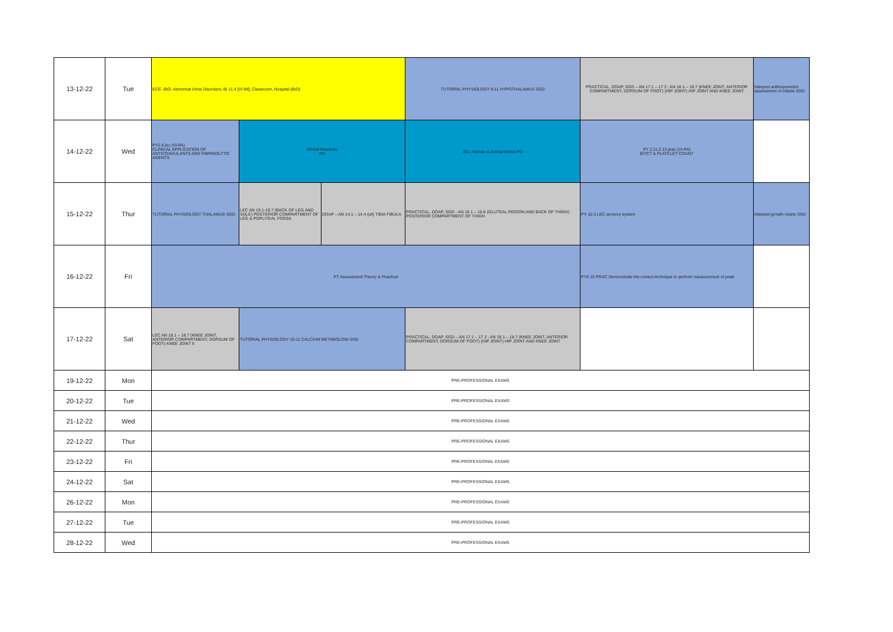| 13-12-22 | Tue | ECE- BIO- Abnormal Urine Disorders; BI 11.4 [VI-IM]; Classroom, Hospital (BIO) | | | TUTORIAL PHYSIOLOGY 9-11 HYPOTHALAMUS SGD | PRACTICAL, DOAP, SGD – AN 17.1 – 17.3 ; AN 18.1 – 18.7 (KNEE JOINT, ANTERIOR COMPARTMENT, DORSUM OF FOOT) (HIP JOINT) HIP JOINT AND KNEE JOINT | Interpret anthropometric assessment of infants SGD |
| 14-12-22 | Wed | PY2.8 lec (VI-PA) CLINICAL APPLICATION OF ANTICOAGULANTS AND FIBRINOLYTIC AGENTS | Ethical Practices PD | | IEC- Human & Animal Ehtics PD | PY 2.11,2.13 prac (VI-PA) BT/CT & PLATELET COUNT | |
| 15-12-22 | Thur | TUTORIAL PHYSIOLOGY THALAMUS SGD | LEC AN 19.1-19.7 (BACK OF LEG AND SOLE) POSTERIOR COMPARTMENT OF LEG & POPLITEAL FOSSA | DOAP – AN 14.1 – 14.4 (uil) TIBIA FIBULA | PRACTICAL, DOAP, SGD - AN 16.1 – 16.6 (GLUTEAL REGION AND BACK OF THIGH) POSTERIOR COMPARTMENT OF THIGH | PY 10.3 LEC sensory system | Interpret growth charts SGd |
| 16-12-22 | Fri | PT Assessment Theory & Practical | | | | PY6.10 PRAC Demonstrate the correct technique to perform measurement of peak | |
| 17-12-22 | Sat | LEC AN 18.1 – 18.7 (KNEE JOINT, ANTERIOR COMPARTMENT, DORSUM OF FOOT) KNEE JOINT II | TUTORIAL PHYSIOLOGY 10-11 CALCIUM METABOLISM SGD | | PRACTICAL, DOAP, SGD – AN 17.1 – 17.3 ; AN 18.1 – 18.7 (KNEE JOINT, ANTERIOR COMPARTMENT, DORSUM OF FOOT) (HIP JOINT) HIP JOINT AND KNEE JOINT | | |
| 19-12-22 | Mon | PRE-PROFESSIONAL EXAMS | | | | | |
| 20-12-22 | Tue | PRE-PROFESSIONAL EXAMS | | | | | |
| 21-12-22 | Wed | PRE-PROFESSIONAL EXAMS | | | | | |
| 22-12-22 | Thur | PRE-PROFESSIONAL EXAMS | | | | | |
| 23-12-22 | Fri | PRE-PROFESSIONAL EXAMS | | | | | |
| 24-12-22 | Sat | PRE-PROFESSIONAL EXAMS | | | | | |
| 26-12-22 | Mon | PRE-PROFESSIONAL EXAMS | | | | | |
| 27-12-22 | Tue | PRE-PROFESSIONAL EXAMS | | | | | |
| 28-12-22 | Wed | PRE-PROFESSIONAL EXAMS | | | | | |